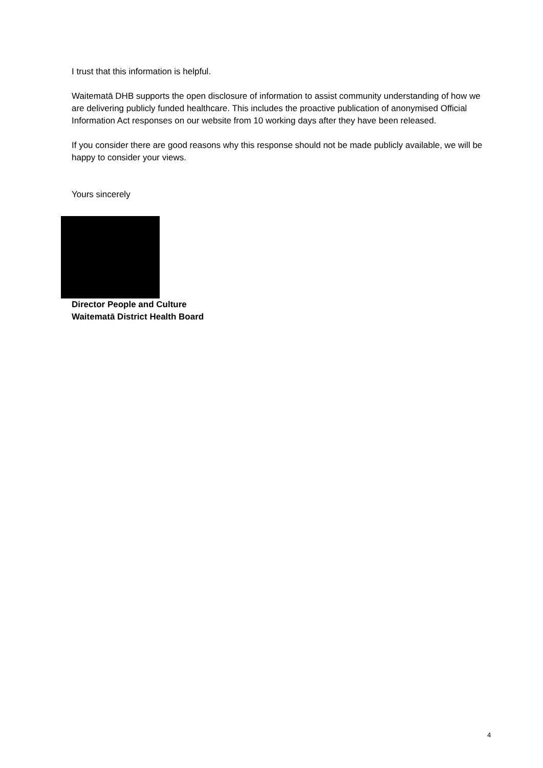I trust that this information is helpful.
Waitematā DHB supports the open disclosure of information to assist community understanding of how we are delivering publicly funded healthcare. This includes the proactive publication of anonymised Official Information Act responses on our website from 10 working days after they have been released.
If you consider there are good reasons why this response should not be made publicly available, we will be happy to consider your views.
Yours sincerely
Director People and Culture
Waitematā District Health Board
4